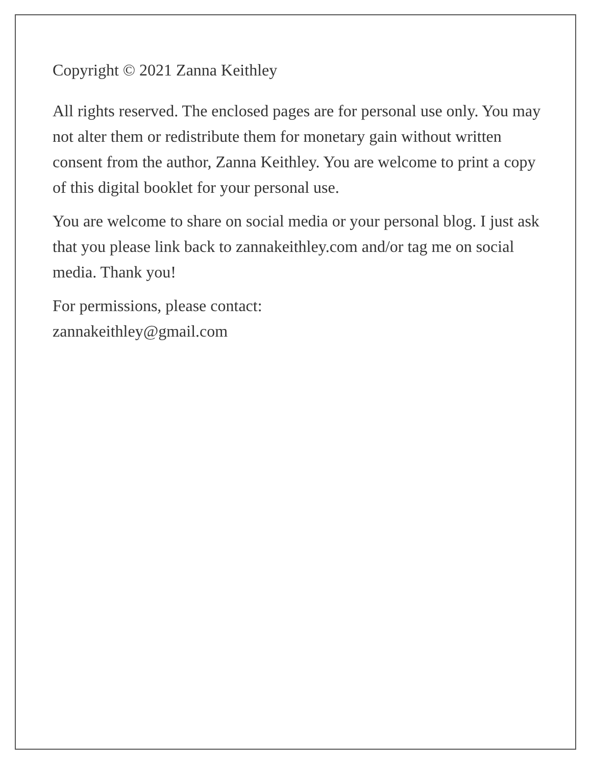Copyright © 2021 Zanna Keithley
All rights reserved. The enclosed pages are for personal use only. You may not alter them or redistribute them for monetary gain without written consent from the author, Zanna Keithley. You are welcome to print a copy of this digital booklet for your personal use.
You are welcome to share on social media or your personal blog. I just ask that you please link back to zannakeithley.com and/or tag me on social media. Thank you!
For permissions, please contact:
zannakeithley@gmail.com